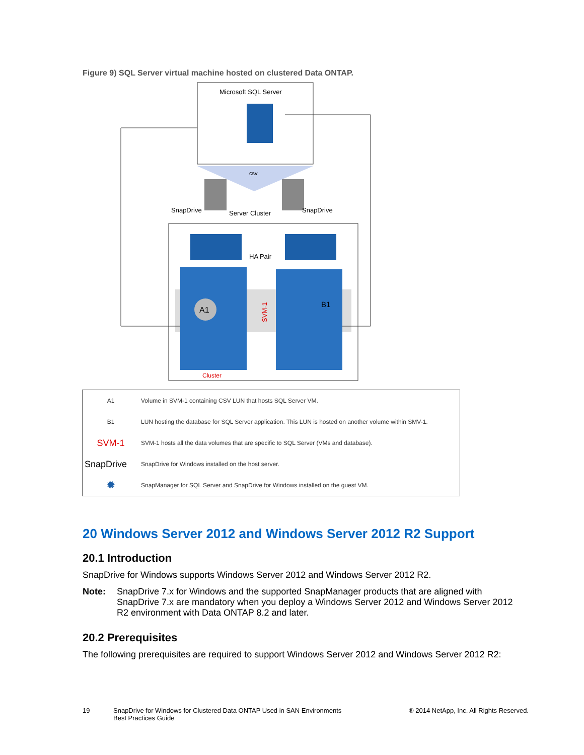Figure 9) SQL Server virtual machine hosted on clustered Data ONTAP.
Microsoft SQL Server
csv
SnapDrive
SnapDrive
Server Cluster
HA Pair
A1
B1
SVM-1
Cluster
| A1 | Volume in SVM-1 containing CSV LUN that hosts SQL Server VM. |
| B1 | LUN hosting the database for SQL Server application. This LUN is hosted on another volume within SMV-1. |
| SVM-1 | SVM-1 hosts all the data volumes that are specific to SQL Server (VMs and database). |
| SnapDrive | SnapDrive for Windows installed on the host server. |
| ✹ | SnapManager for SQL Server and SnapDrive for Windows installed on the guest VM. |
20 Windows Server 2012 and Windows Server 2012 R2 Support
20.1 Introduction
SnapDrive for Windows supports Windows Server 2012 and Windows Server 2012 R2.
Note: SnapDrive 7.x for Windows and the supported SnapManager products that are aligned with SnapDrive 7.x are mandatory when you deploy a Windows Server 2012 and Windows Server 2012 R2 environment with Data ONTAP 8.2 and later.
20.2 Prerequisites
The following prerequisites are required to support Windows Server 2012 and Windows Server 2012 R2:
19 SnapDrive for Windows for Clustered Data ONTAP Used in SAN Environments
Best Practices Guide ® 2014 NetApp, Inc. All Rights Reserved.